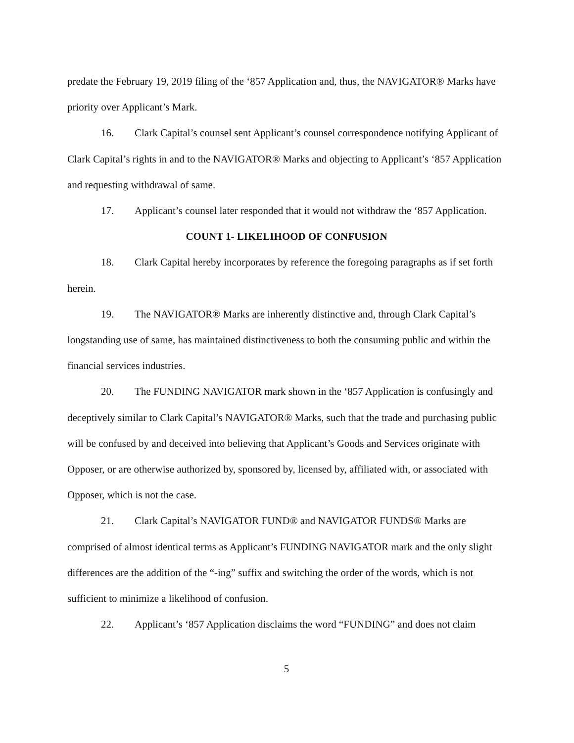predate the February 19, 2019 filing of the ‘857 Application and, thus, the NAVIGATOR® Marks have priority over Applicant’s Mark.
16. Clark Capital’s counsel sent Applicant’s counsel correspondence notifying Applicant of Clark Capital’s rights in and to the NAVIGATOR® Marks and objecting to Applicant’s ‘857 Application and requesting withdrawal of same.
17. Applicant’s counsel later responded that it would not withdraw the ‘857 Application.
COUNT 1- LIKELIHOOD OF CONFUSION
18. Clark Capital hereby incorporates by reference the foregoing paragraphs as if set forth herein.
19. The NAVIGATOR® Marks are inherently distinctive and, through Clark Capital’s longstanding use of same, has maintained distinctiveness to both the consuming public and within the financial services industries.
20. The FUNDING NAVIGATOR mark shown in the ‘857 Application is confusingly and deceptively similar to Clark Capital’s NAVIGATOR® Marks, such that the trade and purchasing public will be confused by and deceived into believing that Applicant’s Goods and Services originate with Opposer, or are otherwise authorized by, sponsored by, licensed by, affiliated with, or associated with Opposer, which is not the case.
21. Clark Capital’s NAVIGATOR FUND® and NAVIGATOR FUNDS® Marks are comprised of almost identical terms as Applicant’s FUNDING NAVIGATOR mark and the only slight differences are the addition of the “-ing” suffix and switching the order of the words, which is not sufficient to minimize a likelihood of confusion.
22. Applicant’s ‘857 Application disclaims the word “FUNDING” and does not claim
5